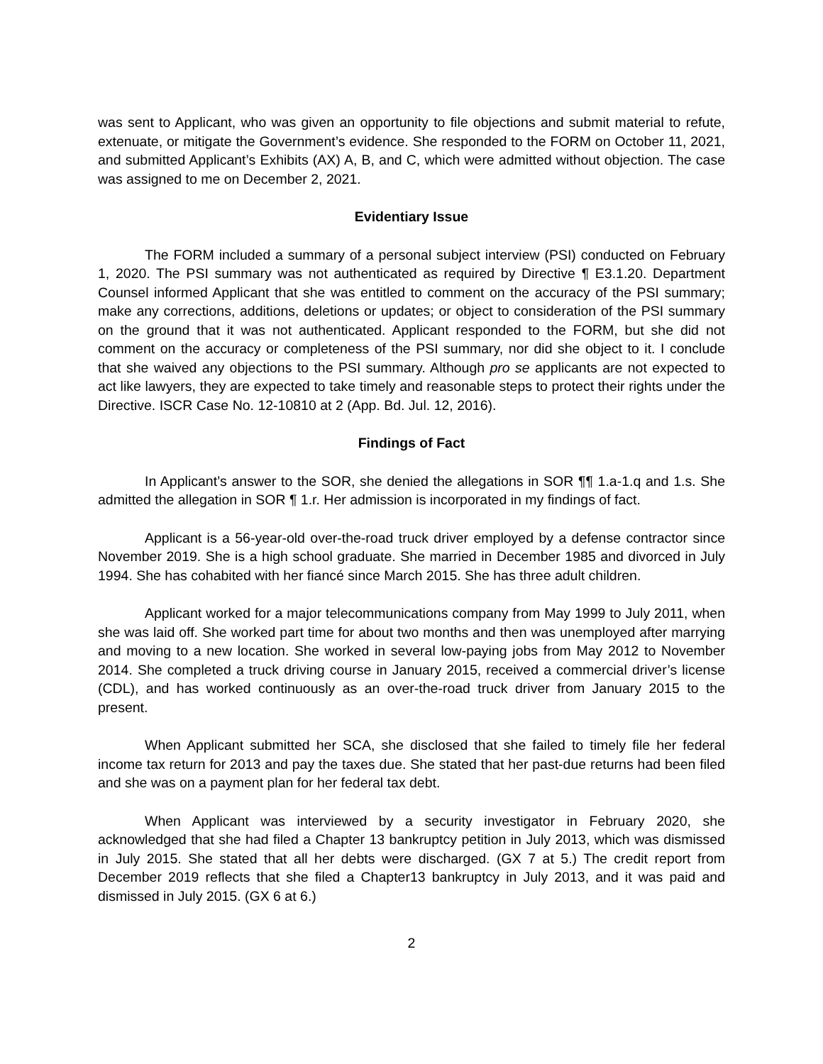was sent to Applicant, who was given an opportunity to file objections and submit material to refute, extenuate, or mitigate the Government’s evidence. She responded to the FORM on October 11, 2021, and submitted Applicant’s Exhibits (AX) A, B, and C, which were admitted without objection. The case was assigned to me on December 2, 2021.
Evidentiary Issue
The FORM included a summary of a personal subject interview (PSI) conducted on February 1, 2020. The PSI summary was not authenticated as required by Directive ¶ E3.1.20. Department Counsel informed Applicant that she was entitled to comment on the accuracy of the PSI summary; make any corrections, additions, deletions or updates; or object to consideration of the PSI summary on the ground that it was not authenticated. Applicant responded to the FORM, but she did not comment on the accuracy or completeness of the PSI summary, nor did she object to it. I conclude that she waived any objections to the PSI summary. Although pro se applicants are not expected to act like lawyers, they are expected to take timely and reasonable steps to protect their rights under the Directive. ISCR Case No. 12-10810 at 2 (App. Bd. Jul. 12, 2016).
Findings of Fact
In Applicant’s answer to the SOR, she denied the allegations in SOR ¶¶ 1.a-1.q and 1.s. She admitted the allegation in SOR ¶ 1.r. Her admission is incorporated in my findings of fact.
Applicant is a 56-year-old over-the-road truck driver employed by a defense contractor since November 2019. She is a high school graduate. She married in December 1985 and divorced in July 1994. She has cohabited with her fiancé since March 2015. She has three adult children.
Applicant worked for a major telecommunications company from May 1999 to July 2011, when she was laid off. She worked part time for about two months and then was unemployed after marrying and moving to a new location. She worked in several low-paying jobs from May 2012 to November 2014. She completed a truck driving course in January 2015, received a commercial driver’s license (CDL), and has worked continuously as an over-the-road truck driver from January 2015 to the present.
When Applicant submitted her SCA, she disclosed that she failed to timely file her federal income tax return for 2013 and pay the taxes due. She stated that her past-due returns had been filed and she was on a payment plan for her federal tax debt.
When Applicant was interviewed by a security investigator in February 2020, she acknowledged that she had filed a Chapter 13 bankruptcy petition in July 2013, which was dismissed in July 2015. She stated that all her debts were discharged. (GX 7 at 5.) The credit report from December 2019 reflects that she filed a Chapter13 bankruptcy in July 2013, and it was paid and dismissed in July 2015. (GX 6 at 6.)
2